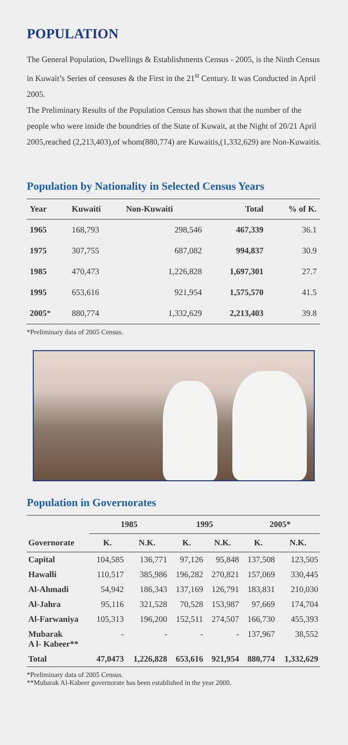POPULATION
The General Population, Dwellings & Establishments Census - 2005, is the Ninth Census in Kuwait’s Series of censuses & the First in the 21<sup>st</sup> Century. It was Conducted in April 2005.
The Preliminary Results of the Population Census has shown that the number of the people who were inside the boundries of the State of Kuwait, at the Night of 20/21 April 2005,reached (2,213,403),of whom(880,774) are Kuwaitis,(1,332,629) are Non-Kuwaitis.
Population by Nationality in Selected Census Years
| Year | Kuwaiti | Non-Kuwaiti | Total | % of K. |
| --- | --- | --- | --- | --- |
| 1965 | 168,793 | 298,546 | 467,339 | 36.1 |
| 1975 | 307,755 | 687,082 | 994,837 | 30.9 |
| 1985 | 470,473 | 1,226,828 | 1,697,301 | 27.7 |
| 1995 | 653,616 | 921,954 | 1,575,570 | 41.5 |
| 2005 * | 880,774 | 1,332,629 | 2,213,403 | 39.8 |
*Preliminary data of 2005 Census.
Population in Governorates
| Governorate | 1985 | | 1995 | | 2005* | |
| --- | --- | --- | --- | --- | --- | --- |
| | K. | N.K. | K. | N.K. | K. | N.K. |
| Capital | 104,585 | 136,771 | 97,126 | 95,848 | 137,508 | 123,505 |
| Hawalli | 110,517 | 385,986 | 196,282 | 270,821 | 157,069 | 330,445 |
| Al-Ahmadi | 54,942 | 186,343 | 137,169 | 126,791 | 183,831 | 210,030 |
| Al-Jahra | 95,116 | 321,528 | 70,528 | 153,987 | 97,669 | 174,704 |
| Al-Farwaniya | 105,313 | 196,200 | 152,511 | 274,507 | 166,730 | 455,393 |
| Mubarak A l- Kabeer** | - | - | - | - | 137,967 | 38,552 |
| Total | 47,0473 | 1,226,828 | 653,616 | 921,954 | 880,774 | 1,332,629 |
*Preliminary data of 2005 Census.
**Mubarak Al-Kabeer governorate has been established in the year 2000.